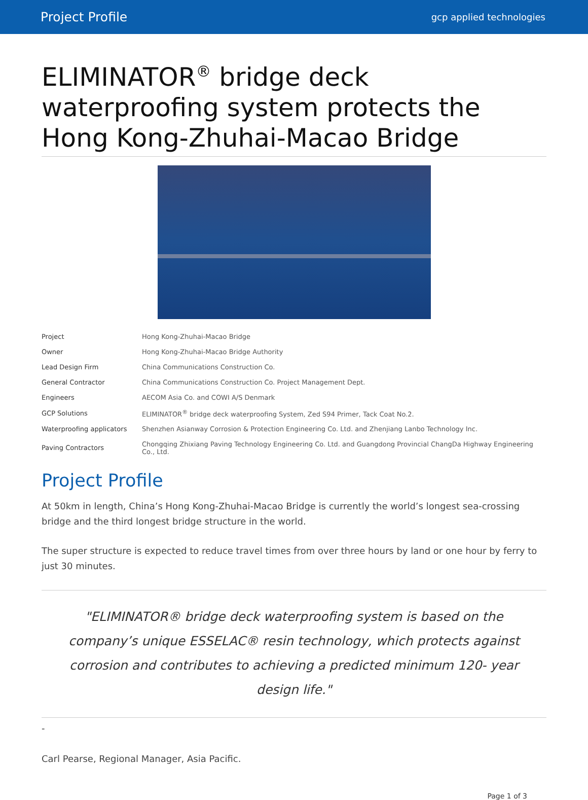Project Profile gcp applied technologies
ELIMINATOR<sup>®</sup> bridge deck waterproofing system protects the Hong Kong-Zhuhai-Macao Bridge
| Project | Hong Kong-Zhuhai-Macao Bridge |
| Owner | Hong Kong-Zhuhai-Macao Bridge Authority |
| Lead Design Firm | China Communications Construction Co. |
| General Contractor | China Communications Construction Co. Project Management Dept. |
| Engineers | AECOM Asia Co. and COWI A/S Denmark |
| GCP Solutions | ELIMINATOR<sup>®</sup> bridge deck waterproofing System, Zed S94 Primer, Tack Coat No.2. |
| Waterproofing applicators | Shenzhen Asianway Corrosion & Protection Engineering Co. Ltd. and Zhenjiang Lanbo Technology Inc. |
| Paving Contractors | Chongqing Zhixiang Paving Technology Engineering Co. Ltd. and Guangdong Provincial ChangDa Highway Engineering Co., Ltd. |
Project Profile
At 50km in length, China’s Hong Kong-Zhuhai-Macao Bridge is currently the world’s longest sea-crossing bridge and the third longest bridge structure in the world.
The super structure is expected to reduce travel times from over three hours by land or one hour by ferry to just 30 minutes.
"ELIMINATOR® bridge deck waterproofing system is based on the company’s unique ESSELAC® resin technology, which protects against corrosion and contributes to achieving a predicted minimum 120- year design life."
-
Carl Pearse, Regional Manager, Asia Pacific.
Page 1 of 3